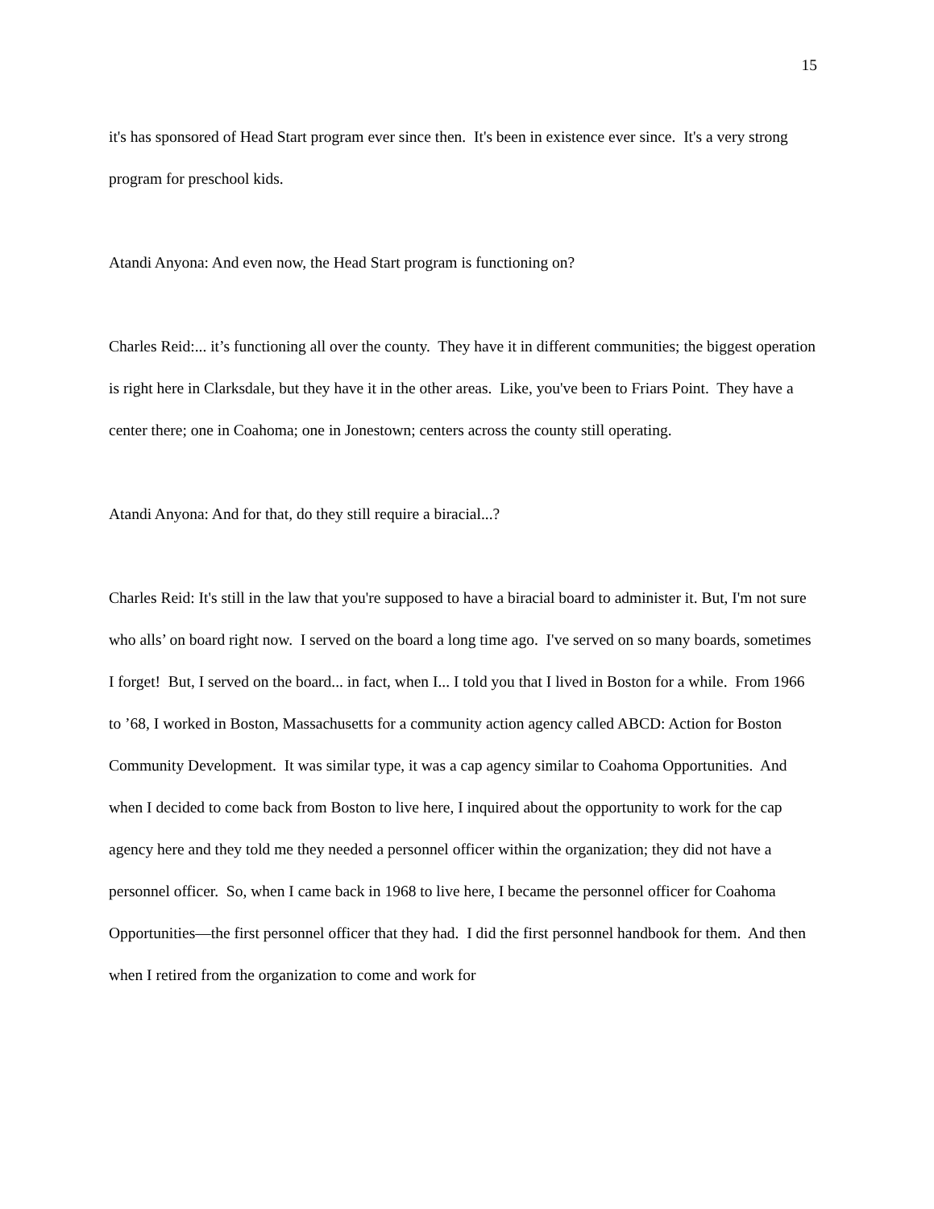15
it's has sponsored of Head Start program ever since then. It's been in existence ever since. It's a very strong program for preschool kids.
Atandi Anyona: And even now, the Head Start program is functioning on?
Charles Reid:... it’s functioning all over the county. They have it in different communities; the biggest operation is right here in Clarksdale, but they have it in the other areas. Like, you've been to Friars Point. They have a center there; one in Coahoma; one in Jonestown; centers across the county still operating.
Atandi Anyona: And for that, do they still require a biracial...?
Charles Reid: It's still in the law that you're supposed to have a biracial board to administer it. But, I'm not sure who alls’ on board right now. I served on the board a long time ago. I've served on so many boards, sometimes I forget! But, I served on the board... in fact, when I... I told you that I lived in Boston for a while. From 1966 to ’68, I worked in Boston, Massachusetts for a community action agency called ABCD: Action for Boston Community Development. It was similar type, it was a cap agency similar to Coahoma Opportunities. And when I decided to come back from Boston to live here, I inquired about the opportunity to work for the cap agency here and they told me they needed a personnel officer within the organization; they did not have a personnel officer. So, when I came back in 1968 to live here, I became the personnel officer for Coahoma Opportunities—the first personnel officer that they had. I did the first personnel handbook for them. And then when I retired from the organization to come and work for